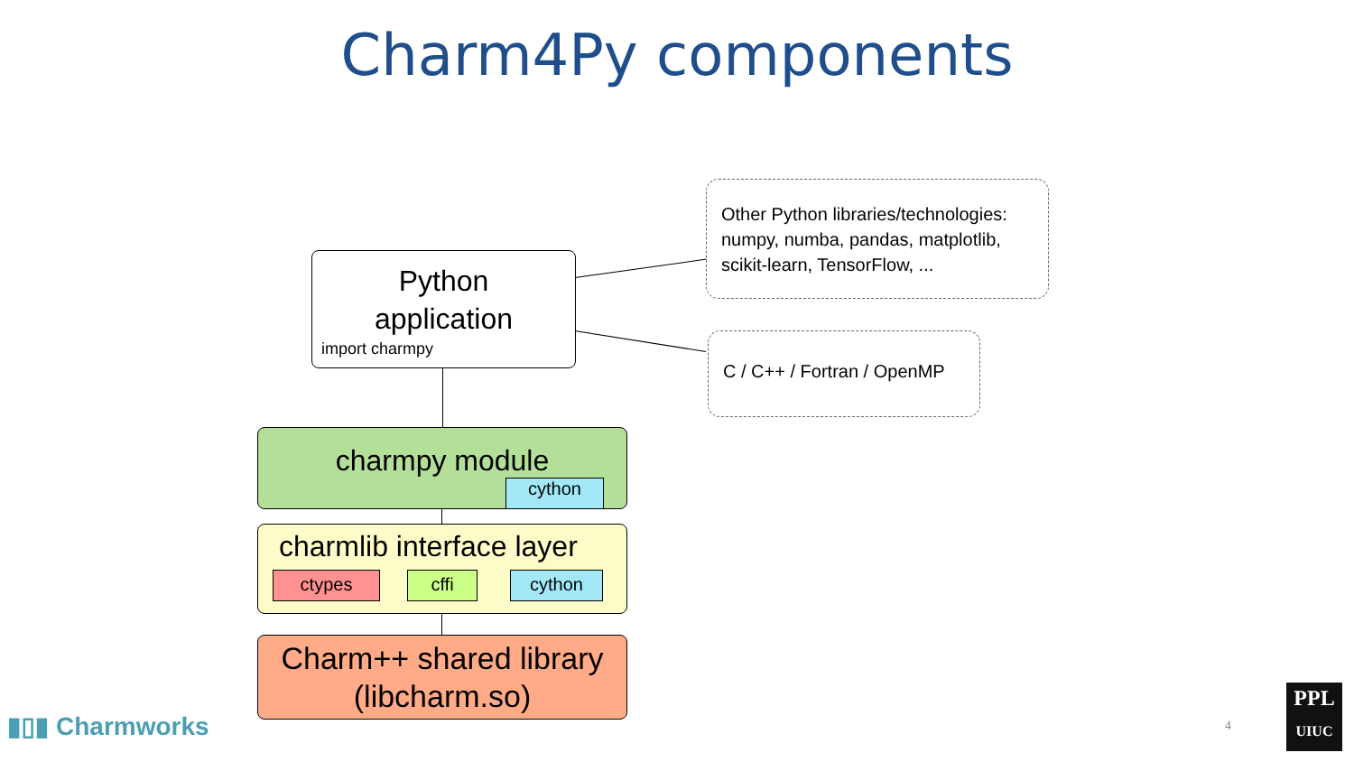Charm4Py components
Python
application
import charmpy
Other Python libraries/technologies:
numpy, numba, pandas, matplotlib,
scikit-learn, TensorFlow, ...
C / C++ / Fortran / OpenMP
charmpy module
cython
charmlib interface layer
ctypes cffi cython
Charm++ shared library
(libcharm.so)
▮▯▮ Charmworks 4
PPL
UIUC